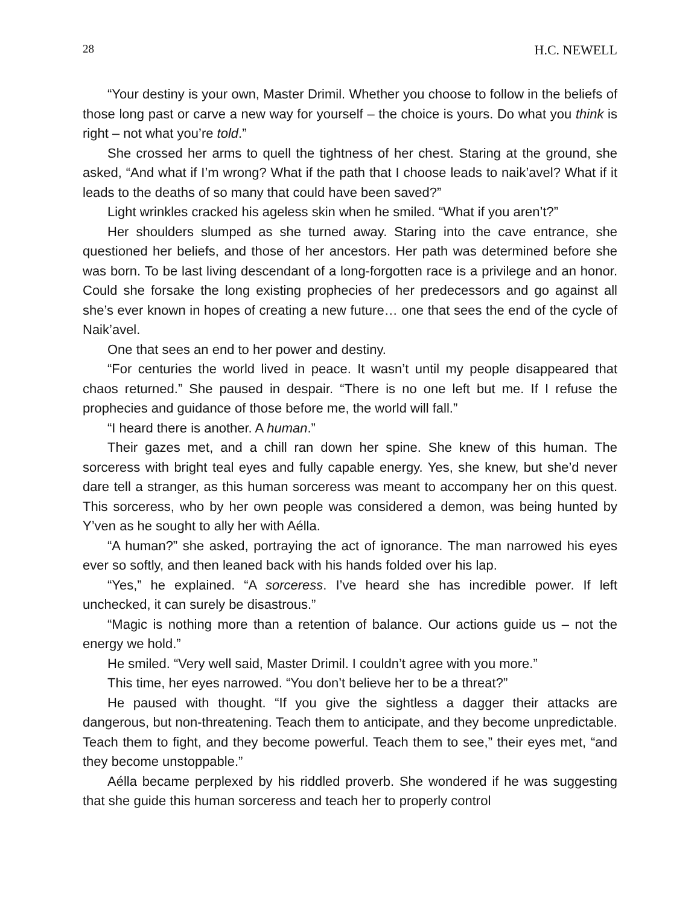28 H.C. NEWELL
“Your destiny is your own, Master Drimil. Whether you choose to follow in the beliefs of those long past or carve a new way for yourself – the choice is yours. Do what you think is right – not what you’re told.”
She crossed her arms to quell the tightness of her chest. Staring at the ground, she asked, “And what if I’m wrong? What if the path that I choose leads to naik’avel? What if it leads to the deaths of so many that could have been saved?”
Light wrinkles cracked his ageless skin when he smiled. “What if you aren’t?”
Her shoulders slumped as she turned away. Staring into the cave entrance, she questioned her beliefs, and those of her ancestors. Her path was determined before she was born. To be last living descendant of a long-forgotten race is a privilege and an honor. Could she forsake the long existing prophecies of her predecessors and go against all she’s ever known in hopes of creating a new future… one that sees the end of the cycle of Naik’avel.
One that sees an end to her power and destiny.
“For centuries the world lived in peace. It wasn’t until my people disappeared that chaos returned.” She paused in despair. “There is no one left but me. If I refuse the prophecies and guidance of those before me, the world will fall.”
“I heard there is another. A human.”
Their gazes met, and a chill ran down her spine. She knew of this human. The sorceress with bright teal eyes and fully capable energy. Yes, she knew, but she’d never dare tell a stranger, as this human sorceress was meant to accompany her on this quest. This sorceress, who by her own people was considered a demon, was being hunted by Y’ven as he sought to ally her with Aélla.
“A human?” she asked, portraying the act of ignorance. The man narrowed his eyes ever so softly, and then leaned back with his hands folded over his lap.
“Yes,” he explained. “A sorceress. I’ve heard she has incredible power. If left unchecked, it can surely be disastrous.”
“Magic is nothing more than a retention of balance. Our actions guide us – not the energy we hold.”
He smiled. “Very well said, Master Drimil. I couldn’t agree with you more.”
This time, her eyes narrowed. “You don’t believe her to be a threat?”
He paused with thought. “If you give the sightless a dagger their attacks are dangerous, but non-threatening. Teach them to anticipate, and they become unpredictable. Teach them to fight, and they become powerful. Teach them to see,” their eyes met, “and they become unstoppable.”
Aélla became perplexed by his riddled proverb. She wondered if he was suggesting that she guide this human sorceress and teach her to properly control